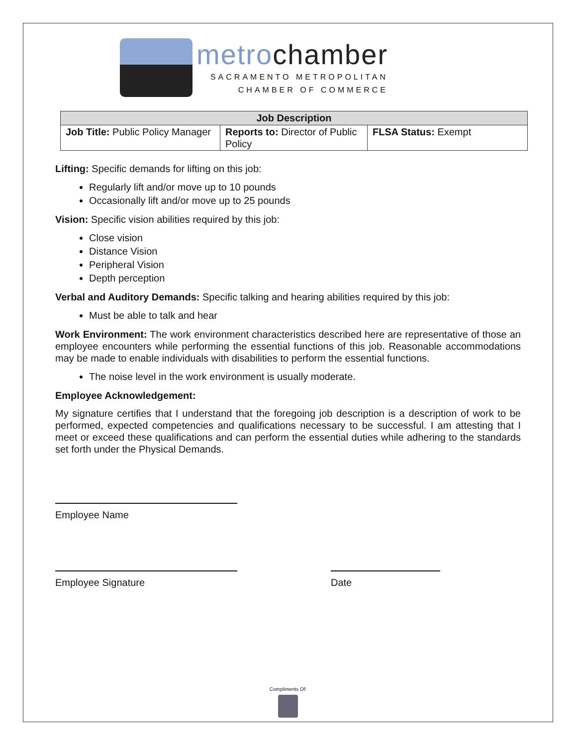metrochamber
SACRAMENTO METROPOLITAN
CHAMBER OF COMMERCE
| Job Description | | |
| --- | --- | --- |
| Job Title: Public Policy Manager | Reports to: Director of Public Policy | FLSA Status: Exempt |
Lifting: Specific demands for lifting on this job:
Regularly lift and/or move up to 10 pounds
Occasionally lift and/or move up to 25 pounds
Vision: Specific vision abilities required by this job:
Close vision
Distance Vision
Peripheral Vision
Depth perception
Verbal and Auditory Demands: Specific talking and hearing abilities required by this job:
Must be able to talk and hear
Work Environment: The work environment characteristics described here are representative of those an employee encounters while performing the essential functions of this job. Reasonable accommodations may be made to enable individuals with disabilities to perform the essential functions.
The noise level in the work environment is usually moderate.
Employee Acknowledgement:
My signature certifies that I understand that the foregoing job description is a description of work to be performed, expected competencies and qualifications necessary to be successful. I am attesting that I meet or exceed these qualifications and can perform the essential duties while adhering to the standards set forth under the Physical Demands.
Employee Name
Employee Signature Date
Compliments Of: